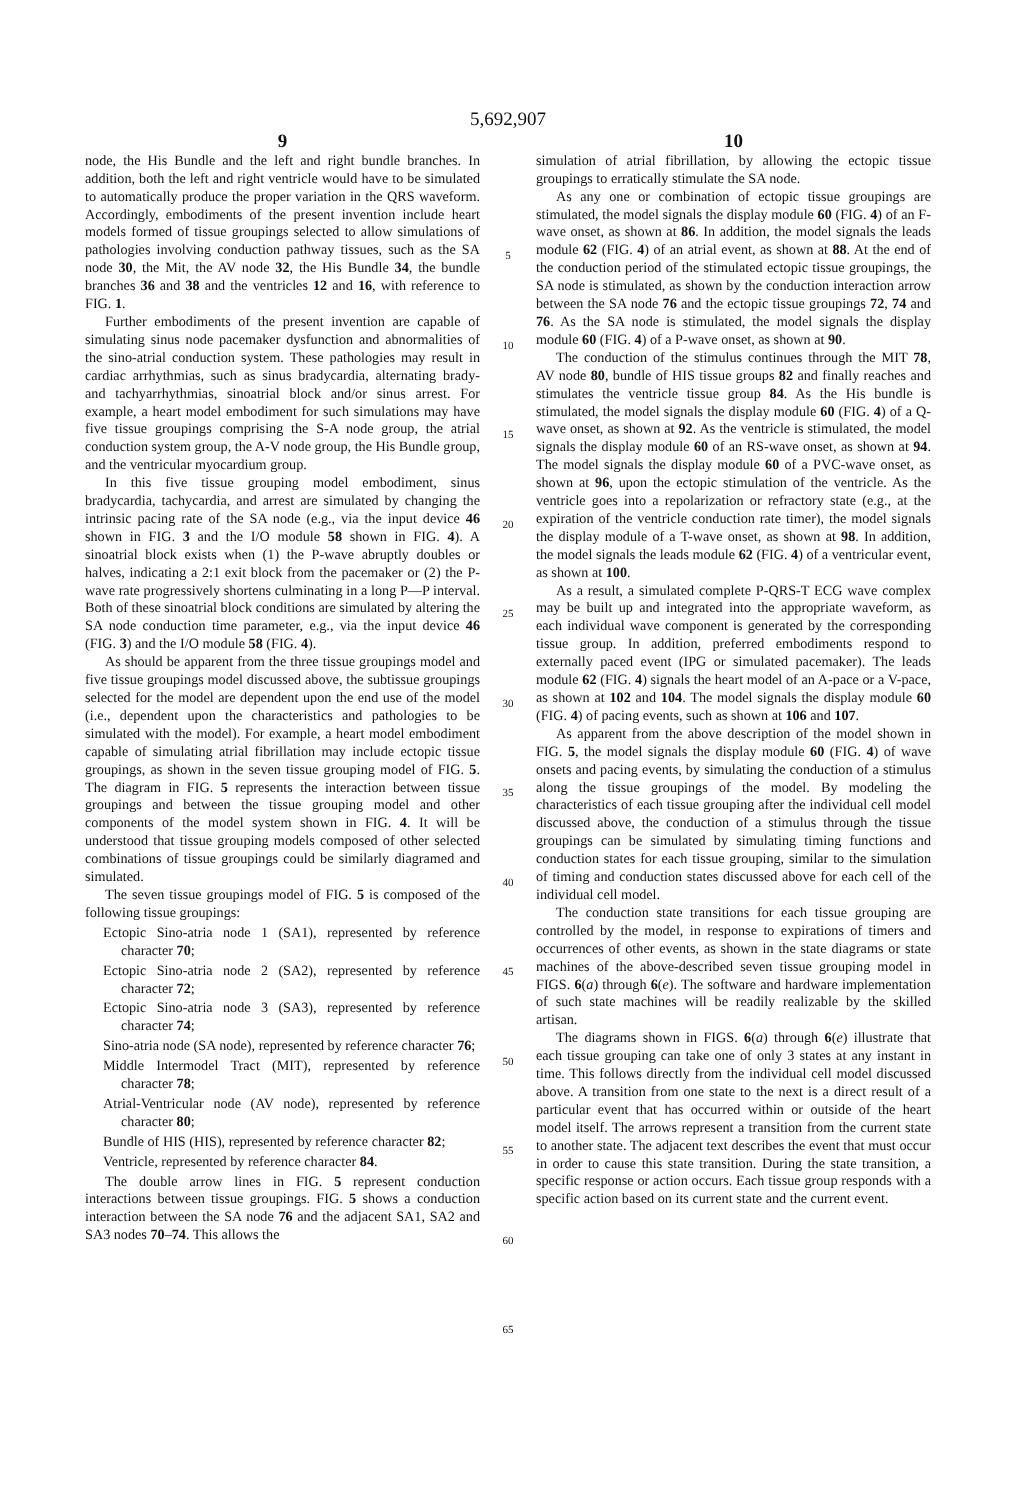5,692,907
9
node, the His Bundle and the left and right bundle branches. In addition, both the left and right ventricle would have to be simulated to automatically produce the proper variation in the QRS waveform. Accordingly, embodiments of the present invention include heart models formed of tissue groupings selected to allow simulations of pathologies involving conduction pathway tissues, such as the SA node 30, the Mit, the AV node 32, the His Bundle 34, the bundle branches 36 and 38 and the ventricles 12 and 16, with reference to FIG. 1.
Further embodiments of the present invention are capable of simulating sinus node pacemaker dysfunction and abnormalities of the sino-atrial conduction system. These pathologies may result in cardiac arrhythmias, such as sinus bradycardia, alternating brady- and tachyarrhythmias, sinoatrial block and/or sinus arrest. For example, a heart model embodiment for such simulations may have five tissue groupings comprising the S-A node group, the atrial conduction system group, the A-V node group, the His Bundle group, and the ventricular myocardium group.
In this five tissue grouping model embodiment, sinus bradycardia, tachycardia, and arrest are simulated by changing the intrinsic pacing rate of the SA node (e.g., via the input device 46 shown in FIG. 3 and the I/O module 58 shown in FIG. 4). A sinoatrial block exists when (1) the P-wave abruptly doubles or halves, indicating a 2:1 exit block from the pacemaker or (2) the P-wave rate progressively shortens culminating in a long P—P interval. Both of these sinoatrial block conditions are simulated by altering the SA node conduction time parameter, e.g., via the input device 46 (FIG. 3) and the I/O module 58 (FIG. 4).
As should be apparent from the three tissue groupings model and five tissue groupings model discussed above, the subtissue groupings selected for the model are dependent upon the end use of the model (i.e., dependent upon the characteristics and pathologies to be simulated with the model). For example, a heart model embodiment capable of simulating atrial fibrillation may include ectopic tissue groupings, as shown in the seven tissue grouping model of FIG. 5. The diagram in FIG. 5 represents the interaction between tissue groupings and between the tissue grouping model and other components of the model system shown in FIG. 4. It will be understood that tissue grouping models composed of other selected combinations of tissue groupings could be similarly diagramed and simulated.
The seven tissue groupings model of FIG. 5 is composed of the following tissue groupings:
Ectopic Sino-atria node 1 (SA1), represented by reference character 70;
Ectopic Sino-atria node 2 (SA2), represented by reference character 72;
Ectopic Sino-atria node 3 (SA3), represented by reference character 74;
Sino-atria node (SA node), represented by reference character 76;
Middle Intermodel Tract (MIT), represented by reference character 78;
Atrial-Ventricular node (AV node), represented by reference character 80;
Bundle of HIS (HIS), represented by reference character 82;
Ventricle, represented by reference character 84.
The double arrow lines in FIG. 5 represent conduction interactions between tissue groupings. FIG. 5 shows a conduction interaction between the SA node 76 and the adjacent SA1, SA2 and SA3 nodes 70–74. This allows the
5
10
15
20
25
30
35
40
45
50
55
60
65
10
simulation of atrial fibrillation, by allowing the ectopic tissue groupings to erratically stimulate the SA node.
As any one or combination of ectopic tissue groupings are stimulated, the model signals the display module 60 (FIG. 4) of an F-wave onset, as shown at 86. In addition, the model signals the leads module 62 (FIG. 4) of an atrial event, as shown at 88. At the end of the conduction period of the stimulated ectopic tissue groupings, the SA node is stimulated, as shown by the conduction interaction arrow between the SA node 76 and the ectopic tissue groupings 72, 74 and 76. As the SA node is stimulated, the model signals the display module 60 (FIG. 4) of a P-wave onset, as shown at 90.
The conduction of the stimulus continues through the MIT 78, AV node 80, bundle of HIS tissue groups 82 and finally reaches and stimulates the ventricle tissue group 84. As the His bundle is stimulated, the model signals the display module 60 (FIG. 4) of a Q-wave onset, as shown at 92. As the ventricle is stimulated, the model signals the display module 60 of an RS-wave onset, as shown at 94. The model signals the display module 60 of a PVC-wave onset, as shown at 96, upon the ectopic stimulation of the ventricle. As the ventricle goes into a repolarization or refractory state (e.g., at the expiration of the ventricle conduction rate timer), the model signals the display module of a T-wave onset, as shown at 98. In addition, the model signals the leads module 62 (FIG. 4) of a ventricular event, as shown at 100.
As a result, a simulated complete P-QRS-T ECG wave complex may be built up and integrated into the appropriate waveform, as each individual wave component is generated by the corresponding tissue group. In addition, preferred embodiments respond to externally paced event (IPG or simulated pacemaker). The leads module 62 (FIG. 4) signals the heart model of an A-pace or a V-pace, as shown at 102 and 104. The model signals the display module 60 (FIG. 4) of pacing events, such as shown at 106 and 107.
As apparent from the above description of the model shown in FIG. 5, the model signals the display module 60 (FIG. 4) of wave onsets and pacing events, by simulating the conduction of a stimulus along the tissue groupings of the model. By modeling the characteristics of each tissue grouping after the individual cell model discussed above, the conduction of a stimulus through the tissue groupings can be simulated by simulating timing functions and conduction states for each tissue grouping, similar to the simulation of timing and conduction states discussed above for each cell of the individual cell model.
The conduction state transitions for each tissue grouping are controlled by the model, in response to expirations of timers and occurrences of other events, as shown in the state diagrams or state machines of the above-described seven tissue grouping model in FIGS. 6(a) through 6(e). The software and hardware implementation of such state machines will be readily realizable by the skilled artisan.
The diagrams shown in FIGS. 6(a) through 6(e) illustrate that each tissue grouping can take one of only 3 states at any instant in time. This follows directly from the individual cell model discussed above. A transition from one state to the next is a direct result of a particular event that has occurred within or outside of the heart model itself. The arrows represent a transition from the current state to another state. The adjacent text describes the event that must occur in order to cause this state transition. During the state transition, a specific response or action occurs. Each tissue group responds with a specific action based on its current state and the current event.